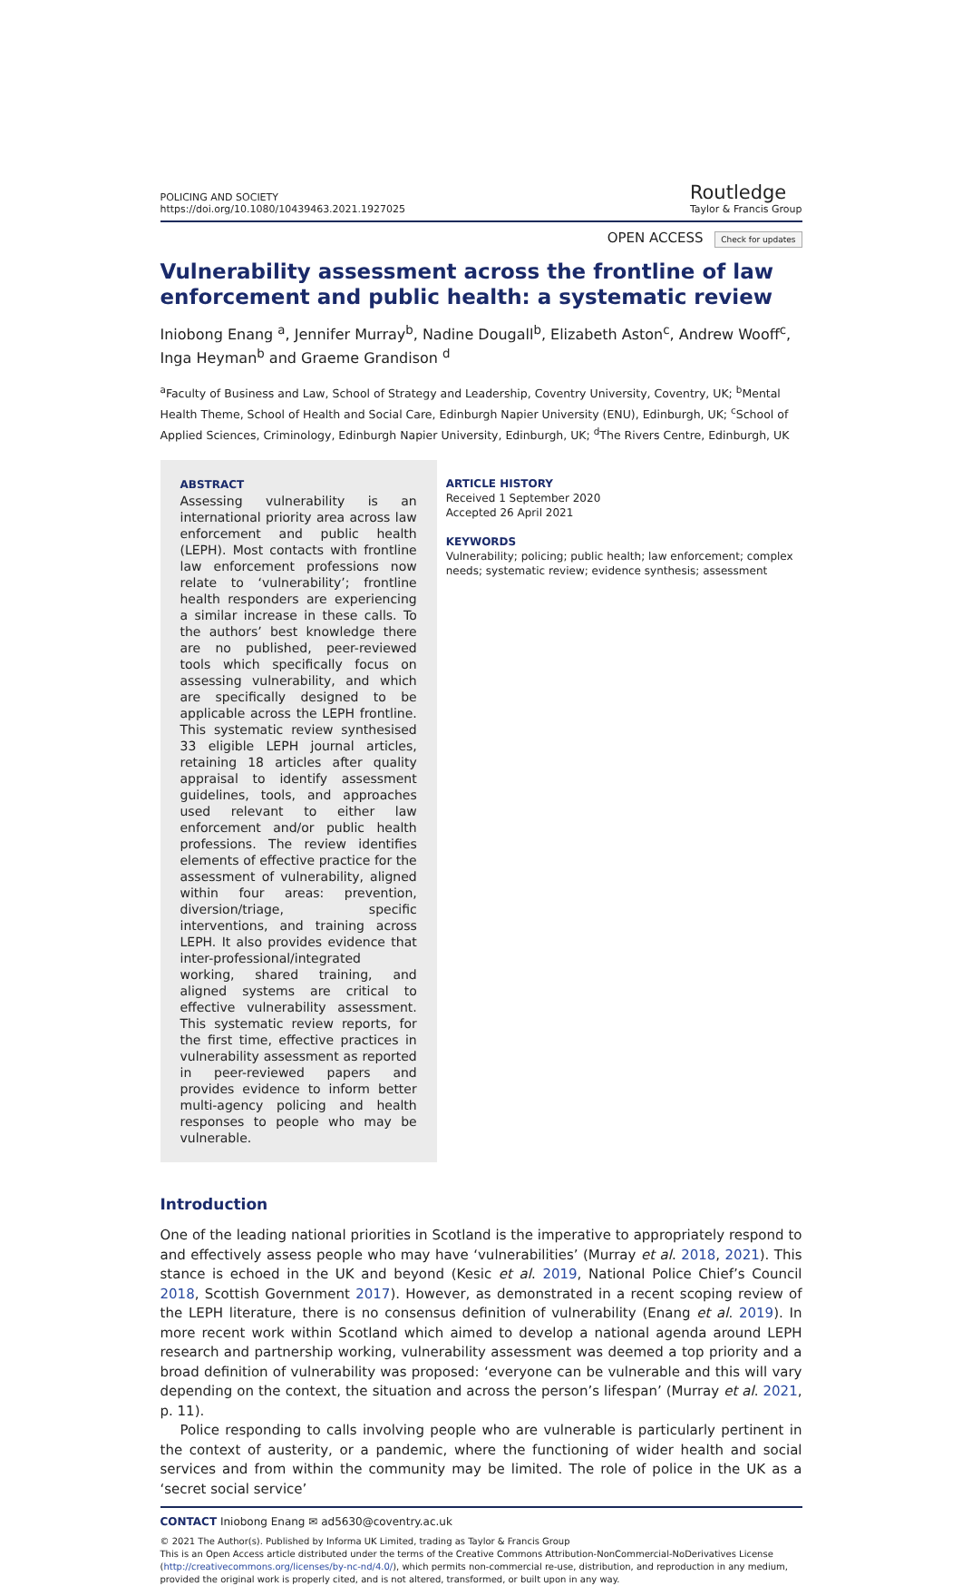POLICING AND SOCIETY
https://doi.org/10.1080/10439463.2021.1927025
Routledge
Taylor & Francis Group
OPEN ACCESS Check for updates
Vulnerability assessment across the frontline of law enforcement and public health: a systematic review
Iniobong Enang <sup>a</sup>, Jennifer Murray<sup>b</sup>, Nadine Dougall<sup>b</sup>, Elizabeth Aston<sup>c</sup>, Andrew Wooff<sup>c</sup>, Inga Heyman<sup>b</sup> and Graeme Grandison <sup>d</sup>
<sup>a</sup> Faculty of Business and Law, School of Strategy and Leadership, Coventry University, Coventry, UK; <sup>b</sup>Mental Health Theme, School of Health and Social Care, Edinburgh Napier University (ENU), Edinburgh, UK; <sup>c</sup>School of Applied Sciences, Criminology, Edinburgh Napier University, Edinburgh, UK; <sup>d</sup>The Rivers Centre, Edinburgh, UK
ABSTRACT
Assessing vulnerability is an international priority area across law enforcement and public health (LEPH). Most contacts with frontline law enforcement professions now relate to ‘vulnerability’; frontline health responders are experiencing a similar increase in these calls. To the authors’ best knowledge there are no published, peer-reviewed tools which specifically focus on assessing vulnerability, and which are specifically designed to be applicable across the LEPH frontline. This systematic review synthesised 33 eligible LEPH journal articles, retaining 18 articles after quality appraisal to identify assessment guidelines, tools, and approaches used relevant to either law enforcement and/or public health professions. The review identifies elements of effective practice for the assessment of vulnerability, aligned within four areas: prevention, diversion/triage, specific interventions, and training across LEPH. It also provides evidence that inter-professional/integrated working, shared training, and aligned systems are critical to effective vulnerability assessment. This systematic review reports, for the first time, effective practices in vulnerability assessment as reported in peer-reviewed papers and provides evidence to inform better multi-agency policing and health responses to people who may be vulnerable.
ARTICLE HISTORY
Received 1 September 2020
Accepted 26 April 2021
KEYWORDS
Vulnerability; policing; public health; law enforcement; complex needs; systematic review; evidence synthesis; assessment
Introduction
One of the leading national priorities in Scotland is the imperative to appropriately respond to and effectively assess people who may have ‘vulnerabilities’ (Murray et al. 2018, 2021). This stance is echoed in the UK and beyond (Kesic et al. 2019, National Police Chief’s Council 2018, Scottish Government 2017). However, as demonstrated in a recent scoping review of the LEPH literature, there is no consensus definition of vulnerability (Enang et al. 2019). In more recent work within Scotland which aimed to develop a national agenda around LEPH research and partnership working, vulnerability assessment was deemed a top priority and a broad definition of vulnerability was proposed: ‘everyone can be vulnerable and this will vary depending on the context, the situation and across the person’s lifespan’ (Murray et al. 2021, p. 11).
Police responding to calls involving people who are vulnerable is particularly pertinent in the context of austerity, or a pandemic, where the functioning of wider health and social services and from within the community may be limited. The role of police in the UK as a ‘secret social service’
CONTACT Iniobong Enang ✉ ad5630@coventry.ac.uk
© 2021 The Author(s). Published by Informa UK Limited, trading as Taylor & Francis Group
This is an Open Access article distributed under the terms of the Creative Commons Attribution-NonCommercial-NoDerivatives License (http://creativecommons.org/licenses/by-nc-nd/4.0/), which permits non-commercial re-use, distribution, and reproduction in any medium, provided the original work is properly cited, and is not altered, transformed, or built upon in any way.